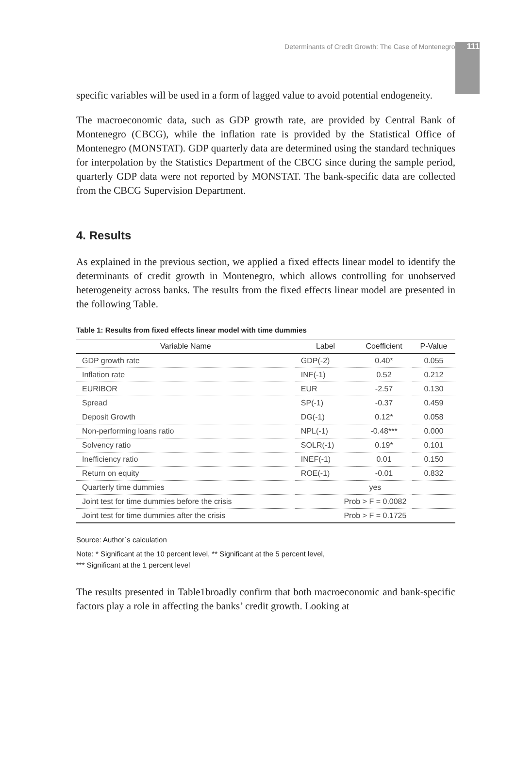Determinants of Credit Growth: The Case of Montenegro 111
specific variables will be used in a form of lagged value to avoid potential endogeneity.
The macroeconomic data, such as GDP growth rate, are provided by Central Bank of Montenegro (CBCG), while the inflation rate is provided by the Statistical Office of Montenegro (MONSTAT). GDP quarterly data are determined using the standard techniques for interpolation by the Statistics Department of the CBCG since during the sample period, quarterly GDP data were not reported by MONSTAT. The bank-specific data are collected from the CBCG Supervision Department.
4. Results
As explained in the previous section, we applied a fixed effects linear model to identify the determinants of credit growth in Montenegro, which allows controlling for unobserved heterogeneity across banks. The results from the fixed effects linear model are presented in the following Table.
Table 1: Results from fixed effects linear model with time dummies
| Variable Name | Label | Coefficient | P-Value |
| --- | --- | --- | --- |
| GDP growth rate | GDP(-2) | 0.40* | 0.055 |
| Inflation rate | INF(-1) | 0.52 | 0.212 |
| EURIBOR | EUR | -2.57 | 0.130 |
| Spread | SP(-1) | -0.37 | 0.459 |
| Deposit Growth | DG(-1) | 0.12* | 0.058 |
| Non-performing loans ratio | NPL(-1) | -0.48*** | 0.000 |
| Solvency ratio | SOLR(-1) | 0.19* | 0.101 |
| Inefficiency ratio | INEF(-1) | 0.01 | 0.150 |
| Return on equity | ROE(-1) | -0.01 | 0.832 |
| Quarterly time dummies | yes | | |
| Joint test for time dummies before the crisis | Prob > F = 0.0082 | | |
| Joint test for time dummies after the crisis | Prob > F = 0.1725 | | |
Source: Author`s calculation
Note: * Significant at the 10 percent level, ** Significant at the 5 percent level,
*** Significant at the 1 percent level
The results presented in Table1broadly confirm that both macroeconomic and bank-specific factors play a role in affecting the banks’ credit growth. Looking at